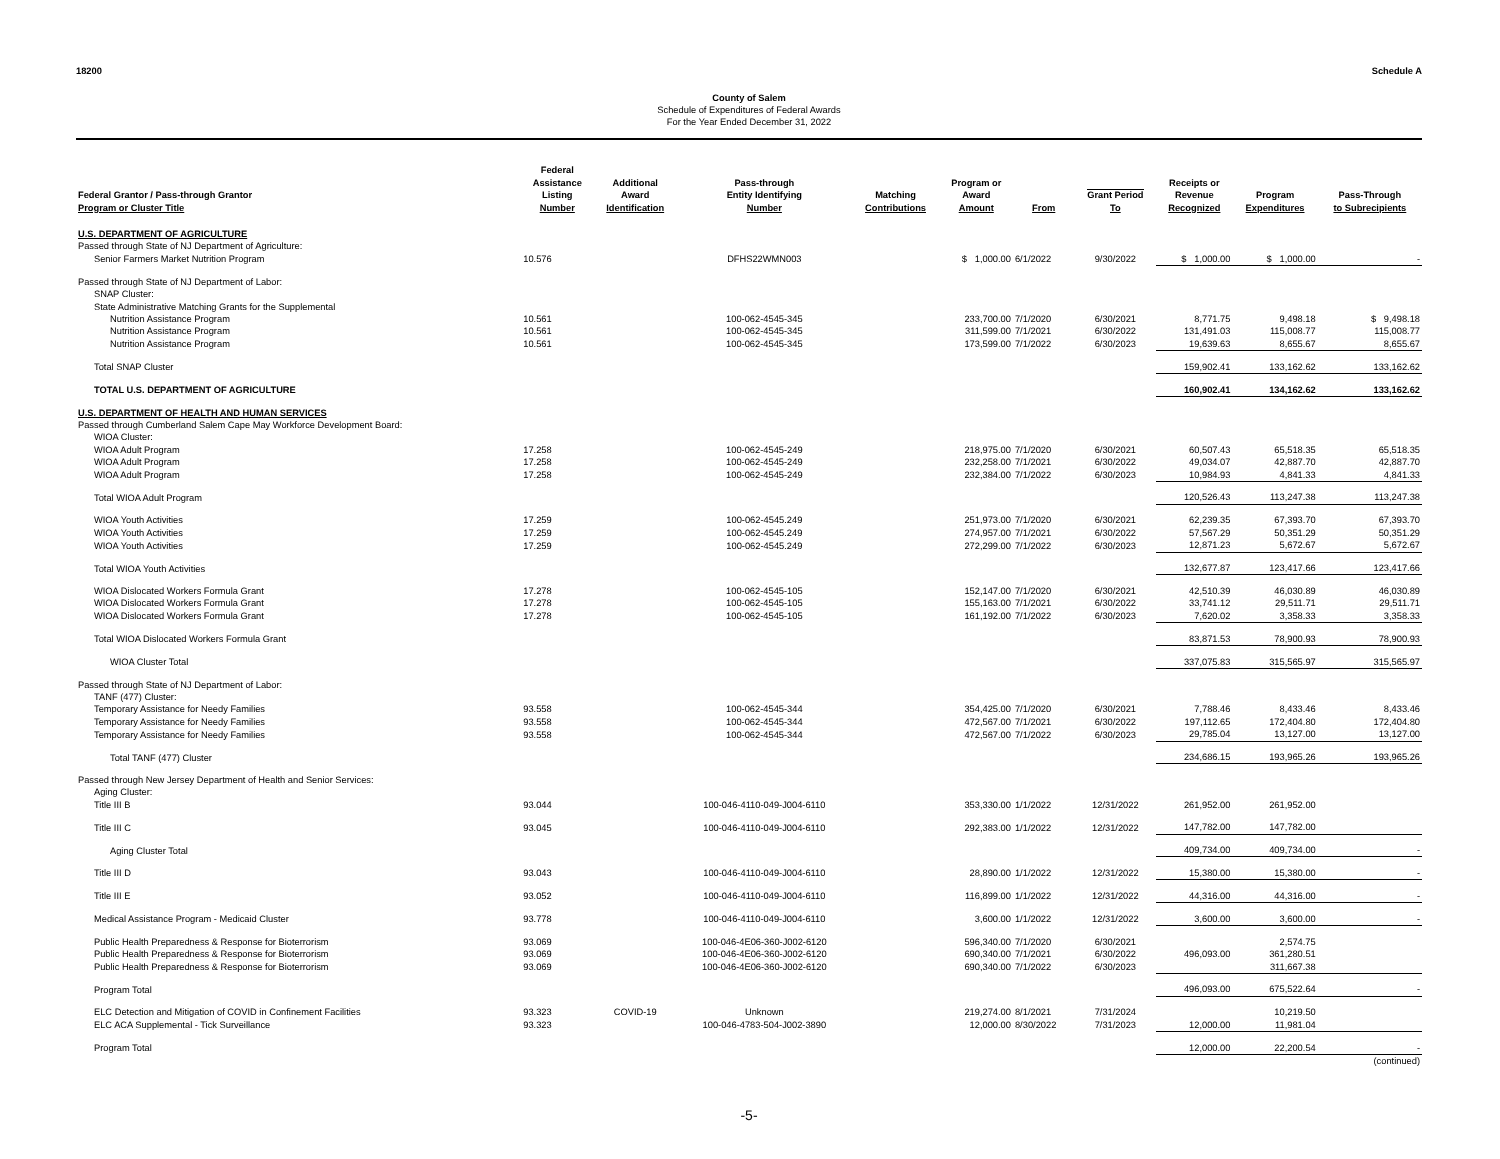18200 Schedule A
County of Salem
Schedule of Expenditures of Federal Awards
For the Year Ended December 31, 2022
| Federal Grantor / Pass-through Grantor Program or Cluster Title | Federal Assistance Listing Number | Additional Award Identification | Pass-through Entity Identifying Number | Matching Contributions | Program or Award Amount | From | Grant Period To | Receipts or Revenue Recognized | Program Expenditures | Pass-Through to Subrecipients |
| --- | --- | --- | --- | --- | --- | --- | --- | --- | --- | --- |
| U.S. DEPARTMENT OF AGRICULTURE | | | | | | | | | | |
| Passed through State of NJ Department of Agriculture: | | | | | | | | | | |
| Senior Farmers Market Nutrition Program | 10.576 | | DFHS22WMN003 | | $ 1,000.00 | 6/1/2022 | 9/30/2022 | $ 1,000.00 | $ 1,000.00 | - |
| Passed through State of NJ Department of Labor: | | | | | | | | | | |
| SNAP Cluster: | | | | | | | | | | |
| State Administrative Matching Grants for the Supplemental | | | | | | | | | | |
| Nutrition Assistance Program | 10.561 | | 100-062-4545-345 | | 233,700.00 | 7/1/2020 | 6/30/2021 | 8,771.75 | 9,498.18 | $ 9,498.18 |
| Nutrition Assistance Program | 10.561 | | 100-062-4545-345 | | 311,599.00 | 7/1/2021 | 6/30/2022 | 131,491.03 | 115,008.77 | 115,008.77 |
| Nutrition Assistance Program | 10.561 | | 100-062-4545-345 | | 173,599.00 | 7/1/2022 | 6/30/2023 | 19,639.63 | 8,655.67 | 8,655.67 |
| Total SNAP Cluster | | | | | | | | 159,902.41 | 133,162.62 | 133,162.62 |
| TOTAL U.S. DEPARTMENT OF AGRICULTURE | | | | | | | | 160,902.41 | 134,162.62 | 133,162.62 |
| U.S. DEPARTMENT OF HEALTH AND HUMAN SERVICES | | | | | | | | | | |
| Passed through Cumberland Salem Cape May Workforce Development Board: | | | | | | | | | | |
| WIOA Cluster: | | | | | | | | | | |
| WIOA Adult Program | 17.258 | | 100-062-4545-249 | | 218,975.00 | 7/1/2020 | 6/30/2021 | 60,507.43 | 65,518.35 | 65,518.35 |
| WIOA Adult Program | 17.258 | | 100-062-4545-249 | | 232,258.00 | 7/1/2021 | 6/30/2022 | 49,034.07 | 42,887.70 | 42,887.70 |
| WIOA Adult Program | 17.258 | | 100-062-4545-249 | | 232,384.00 | 7/1/2022 | 6/30/2023 | 10,984.93 | 4,841.33 | 4,841.33 |
| Total WIOA Adult Program | | | | | | | | 120,526.43 | 113,247.38 | 113,247.38 |
| WIOA Youth Activities | 17.259 | | 100-062-4545.249 | | 251,973.00 | 7/1/2020 | 6/30/2021 | 62,239.35 | 67,393.70 | 67,393.70 |
| WIOA Youth Activities | 17.259 | | 100-062-4545.249 | | 274,957.00 | 7/1/2021 | 6/30/2022 | 57,567.29 | 50,351.29 | 50,351.29 |
| WIOA Youth Activities | 17.259 | | 100-062-4545.249 | | 272,299.00 | 7/1/2022 | 6/30/2023 | 12,871.23 | 5,672.67 | 5,672.67 |
| Total WIOA Youth Activities | | | | | | | | 132,677.87 | 123,417.66 | 123,417.66 |
| WIOA Dislocated Workers Formula Grant | 17.278 | | 100-062-4545-105 | | 152,147.00 | 7/1/2020 | 6/30/2021 | 42,510.39 | 46,030.89 | 46,030.89 |
| WIOA Dislocated Workers Formula Grant | 17.278 | | 100-062-4545-105 | | 155,163.00 | 7/1/2021 | 6/30/2022 | 33,741.12 | 29,511.71 | 29,511.71 |
| WIOA Dislocated Workers Formula Grant | 17.278 | | 100-062-4545-105 | | 161,192.00 | 7/1/2022 | 6/30/2023 | 7,620.02 | 3,358.33 | 3,358.33 |
| Total WIOA Dislocated Workers Formula Grant | | | | | | | | 83,871.53 | 78,900.93 | 78,900.93 |
| WIOA Cluster Total | | | | | | | | 337,075.83 | 315,565.97 | 315,565.97 |
| Passed through State of NJ Department of Labor: | | | | | | | | | | |
| TANF (477) Cluster: | | | | | | | | | | |
| Temporary Assistance for Needy Families | 93.558 | | 100-062-4545-344 | | 354,425.00 | 7/1/2020 | 6/30/2021 | 7,788.46 | 8,433.46 | 8,433.46 |
| Temporary Assistance for Needy Families | 93.558 | | 100-062-4545-344 | | 472,567.00 | 7/1/2021 | 6/30/2022 | 197,112.65 | 172,404.80 | 172,404.80 |
| Temporary Assistance for Needy Families | 93.558 | | 100-062-4545-344 | | 472,567.00 | 7/1/2022 | 6/30/2023 | 29,785.04 | 13,127.00 | 13,127.00 |
| Total TANF (477) Cluster | | | | | | | | 234,686.15 | 193,965.26 | 193,965.26 |
| Passed through New Jersey Department of Health and Senior Services: | | | | | | | | | | |
| Aging Cluster: | | | | | | | | | | |
| Title III B | 93.044 | | 100-046-4110-049-J004-6110 | | 353,330.00 | 1/1/2022 | 12/31/2022 | 261,952.00 | 261,952.00 | |
| Title III C | 93.045 | | 100-046-4110-049-J004-6110 | | 292,383.00 | 1/1/2022 | 12/31/2022 | 147,782.00 | 147,782.00 | |
| Aging Cluster Total | | | | | | | | 409,734.00 | 409,734.00 | - |
| Title III D | 93.043 | | 100-046-4110-049-J004-6110 | | 28,890.00 | 1/1/2022 | 12/31/2022 | 15,380.00 | 15,380.00 | - |
| Title III E | 93.052 | | 100-046-4110-049-J004-6110 | | 116,899.00 | 1/1/2022 | 12/31/2022 | 44,316.00 | 44,316.00 | - |
| Medical Assistance Program - Medicaid Cluster | 93.778 | | 100-046-4110-049-J004-6110 | | 3,600.00 | 1/1/2022 | 12/31/2022 | 3,600.00 | 3,600.00 | - |
| Public Health Preparedness & Response for Bioterrorism | 93.069 | | 100-046-4E06-360-J002-6120 | | 596,340.00 | 7/1/2020 | 6/30/2021 | | 2,574.75 | |
| Public Health Preparedness & Response for Bioterrorism | 93.069 | | 100-046-4E06-360-J002-6120 | | 690,340.00 | 7/1/2021 | 6/30/2022 | 496,093.00 | 361,280.51 | |
| Public Health Preparedness & Response for Bioterrorism | 93.069 | | 100-046-4E06-360-J002-6120 | | 690,340.00 | 7/1/2022 | 6/30/2023 | | 311,667.38 | |
| Program Total | | | | | | | | 496,093.00 | 675,522.64 | - |
| ELC Detection and Mitigation of COVID in Confinement Facilities | 93.323 | COVID-19 | Unknown | | 219,274.00 | 8/1/2021 | 7/31/2024 | | 10,219.50 | |
| ELC ACA Supplemental - Tick Surveillance | 93.323 | | 100-046-4783-504-J002-3890 | | 12,000.00 | 8/30/2022 | 7/31/2023 | 12,000.00 | 11,981.04 | |
| Program Total | | | | | | | | 12,000.00 | 22,200.54 | - |
| | | | | | | | | | | (continued) |
-5-